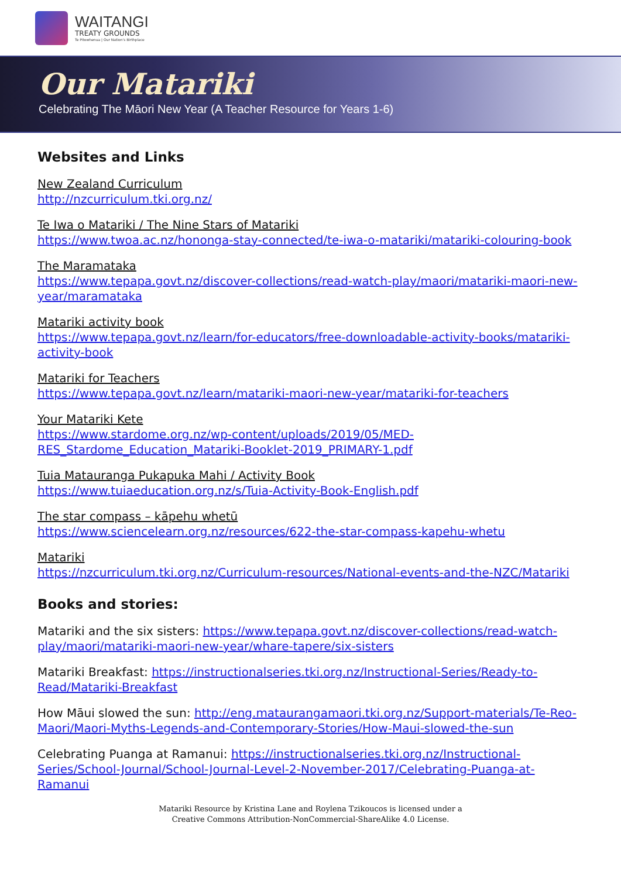WAITANGI
TREATY GROUNDS
Te Pitowhenua | Our Nation's Birthplace
Our Matariki
Celebrating The Māori New Year (A Teacher Resource for Years 1-6)
Websites and Links
New Zealand Curriculum
http://nzcurriculum.tki.org.nz/
Te Iwa o Matariki / The Nine Stars of Matariki
https://www.twoa.ac.nz/hononga-stay-connected/te-iwa-o-matariki/matariki-colouring-book
The Maramataka
https://www.tepapa.govt.nz/discover-collections/read-watch-play/maori/matariki-maori-new-year/maramataka
Matariki activity book
https://www.tepapa.govt.nz/learn/for-educators/free-downloadable-activity-books/matariki-activity-book
Matariki for Teachers
https://www.tepapa.govt.nz/learn/matariki-maori-new-year/matariki-for-teachers
Your Matariki Kete
https://www.stardome.org.nz/wp-content/uploads/2019/05/MED-RES_Stardome_Education_Matariki-Booklet-2019_PRIMARY-1.pdf
Tuia Matauranga Pukapuka Mahi / Activity Book
https://www.tuiaeducation.org.nz/s/Tuia-Activity-Book-English.pdf
The star compass – kāpehu whetū
https://www.sciencelearn.org.nz/resources/622-the-star-compass-kapehu-whetu
Matariki
https://nzcurriculum.tki.org.nz/Curriculum-resources/National-events-and-the-NZC/Matariki
Books and stories:
Matariki and the six sisters: https://www.tepapa.govt.nz/discover-collections/read-watch-play/maori/matariki-maori-new-year/whare-tapere/six-sisters
Matariki Breakfast: https://instructionalseries.tki.org.nz/Instructional-Series/Ready-to-Read/Matariki-Breakfast
How Māui slowed the sun: http://eng.mataurangamaori.tki.org.nz/Support-materials/Te-Reo-Maori/Maori-Myths-Legends-and-Contemporary-Stories/How-Maui-slowed-the-sun
Celebrating Puanga at Ramanui: https://instructionalseries.tki.org.nz/Instructional-Series/School-Journal/School-Journal-Level-2-November-2017/Celebrating-Puanga-at-Ramanui
Matariki Resource by Kristina Lane and Roylena Tzikoucos is licensed under a
Creative Commons Attribution-NonCommercial-ShareAlike 4.0 License.